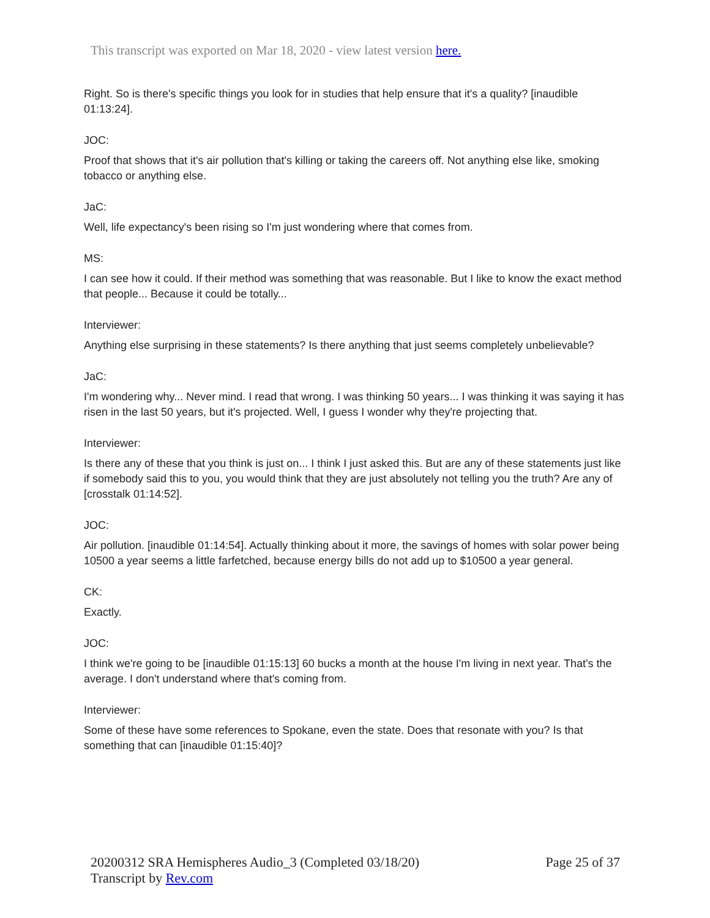This transcript was exported on Mar 18, 2020 - view latest version here.
Right. So is there's specific things you look for in studies that help ensure that it's a quality? [inaudible 01:13:24].
JOC:
Proof that shows that it's air pollution that's killing or taking the careers off. Not anything else like, smoking tobacco or anything else.
JaC:
Well, life expectancy's been rising so I'm just wondering where that comes from.
MS:
I can see how it could. If their method was something that was reasonable. But I like to know the exact method that people... Because it could be totally...
Interviewer:
Anything else surprising in these statements? Is there anything that just seems completely unbelievable?
JaC:
I'm wondering why... Never mind. I read that wrong. I was thinking 50 years... I was thinking it was saying it has risen in the last 50 years, but it's projected. Well, I guess I wonder why they're projecting that.
Interviewer:
Is there any of these that you think is just on... I think I just asked this. But are any of these statements just like if somebody said this to you, you would think that they are just absolutely not telling you the truth? Are any of [crosstalk 01:14:52].
JOC:
Air pollution. [inaudible 01:14:54]. Actually thinking about it more, the savings of homes with solar power being 10500 a year seems a little farfetched, because energy bills do not add up to $10500 a year general.
CK:
Exactly.
JOC:
I think we're going to be [inaudible 01:15:13] 60 bucks a month at the house I'm living in next year. That's the average. I don't understand where that's coming from.
Interviewer:
Some of these have some references to Spokane, even the state. Does that resonate with you? Is that something that can [inaudible 01:15:40]?
20200312 SRA Hemispheres Audio_3 (Completed 03/18/20)
Transcript by Rev.com
Page 25 of 37